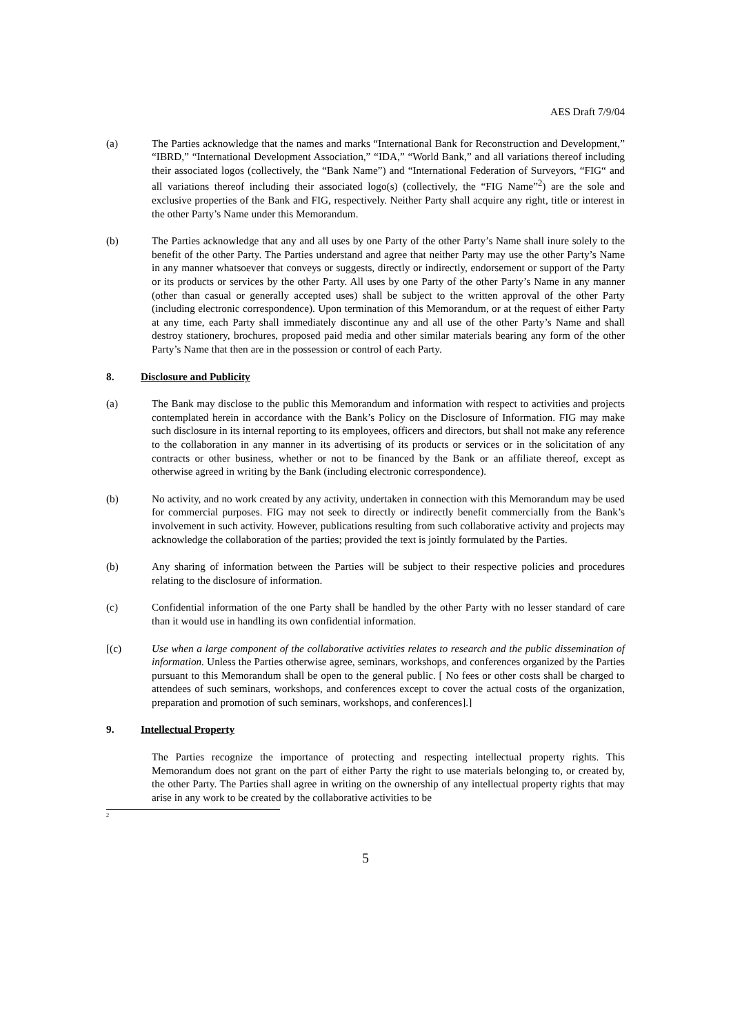AES Draft 7/9/04
(a) The Parties acknowledge that the names and marks “International Bank for Reconstruction and Development,” “IBRD,” “International Development Association,” “IDA,” “World Bank,” and all variations thereof including their associated logos (collectively, the “Bank Name”) and “International Federation of Surveyors, “FIG“ and all variations thereof including their associated logo(s) (collectively, the “FIG Name”<sup>2</sup>) are the sole and exclusive properties of the Bank and FIG, respectively. Neither Party shall acquire any right, title or interest in the other Party’s Name under this Memorandum.
(b) The Parties acknowledge that any and all uses by one Party of the other Party’s Name shall inure solely to the benefit of the other Party. The Parties understand and agree that neither Party may use the other Party’s Name in any manner whatsoever that conveys or suggests, directly or indirectly, endorsement or support of the Party or its products or services by the other Party. All uses by one Party of the other Party’s Name in any manner (other than casual or generally accepted uses) shall be subject to the written approval of the other Party (including electronic correspondence). Upon termination of this Memorandum, or at the request of either Party at any time, each Party shall immediately discontinue any and all use of the other Party’s Name and shall destroy stationery, brochures, proposed paid media and other similar materials bearing any form of the other Party’s Name that then are in the possession or control of each Party.
8. Disclosure and Publicity
(a) The Bank may disclose to the public this Memorandum and information with respect to activities and projects contemplated herein in accordance with the Bank’s Policy on the Disclosure of Information. FIG may make such disclosure in its internal reporting to its employees, officers and directors, but shall not make any reference to the collaboration in any manner in its advertising of its products or services or in the solicitation of any contracts or other business, whether or not to be financed by the Bank or an affiliate thereof, except as otherwise agreed in writing by the Bank (including electronic correspondence).
(b) No activity, and no work created by any activity, undertaken in connection with this Memorandum may be used for commercial purposes. FIG may not seek to directly or indirectly benefit commercially from the Bank’s involvement in such activity. However, publications resulting from such collaborative activity and projects may acknowledge the collaboration of the parties; provided the text is jointly formulated by the Parties.
(b) Any sharing of information between the Parties will be subject to their respective policies and procedures relating to the disclosure of information.
(c) Confidential information of the one Party shall be handled by the other Party with no lesser standard of care than it would use in handling its own confidential information.
[(c) Use when a large component of the collaborative activities relates to research and the public dissemination of information. Unless the Parties otherwise agree, seminars, workshops, and conferences organized by the Parties pursuant to this Memorandum shall be open to the general public. [ No fees or other costs shall be charged to attendees of such seminars, workshops, and conferences except to cover the actual costs of the organization, preparation and promotion of such seminars, workshops, and conferences].]
9. Intellectual Property
The Parties recognize the importance of protecting and respecting intellectual property rights. This Memorandum does not grant on the part of either Party the right to use materials belonging to, or created by, the other Party. The Parties shall agree in writing on the ownership of any intellectual property rights that may arise in any work to be created by the collaborative activities to be
<sup>2</sup>
5